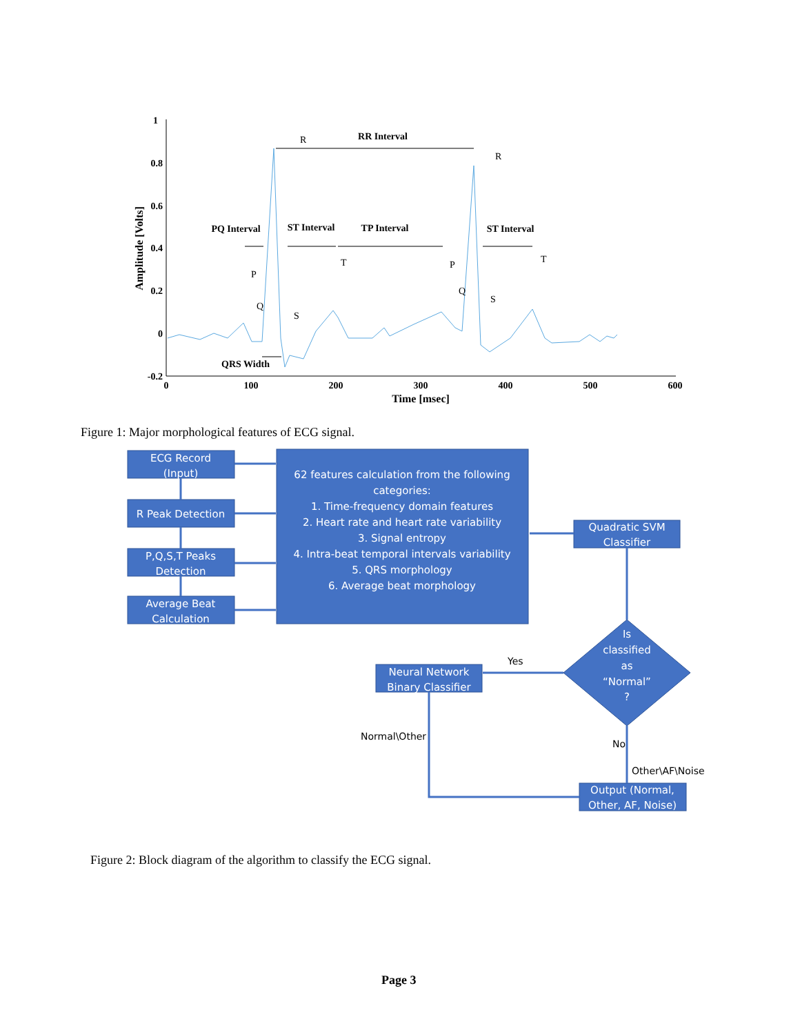1
0.8
0.6
0.4
0.2
0
-0.2
0
100
200
300
400
500
600
Time [msec]
Amplitude [Volts]
RR Interval
PQ Interval
ST Interval
TP Interval
ST Interval
QRS Width
R
R
P
Q
S
T
P
Q
S
T
Figure 1: Major morphological features of ECG signal.
ECG Record
(Input)
R Peak Detection
P,Q,S,T Peaks
Detection
Average Beat
Calculation
62 features calculation from the following
categories:
1. Time-frequency domain features
2. Heart rate and heart rate variability
3. Signal entropy
4. Intra-beat temporal intervals variability
5. QRS morphology
6. Average beat morphology
Quadratic SVM
Classifier
Is
classified
as
“Normal”
?
Neural Network
Binary Classifier
Output (Normal,
Other, AF, Noise)
Yes
No
Normal\Other
Other\AF\Noise
Figure 2: Block diagram of the algorithm to classify the ECG signal.
Page 3